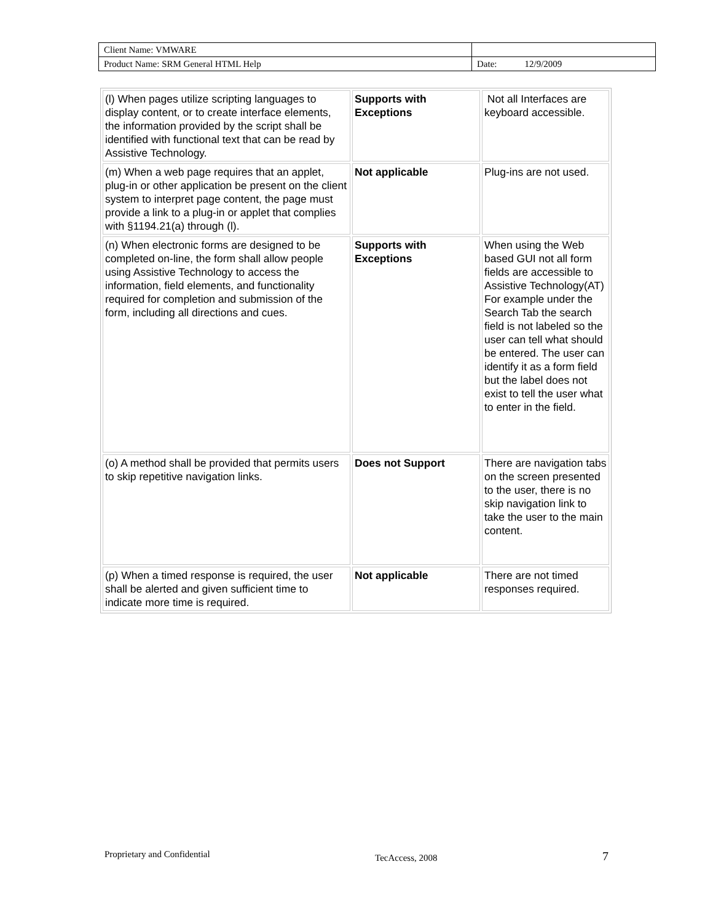| Client Name: VMWARE | |
| Product Name: SRM General HTML Help | Date: 12/9/2009 |
| (l) When pages utilize scripting languages to display content, or to create interface elements, the information provided by the script shall be identified with functional text that can be read by Assistive Technology. | Supports with Exceptions | Not all Interfaces are keyboard accessible. |
| (m) When a web page requires that an applet, plug-in or other application be present on the client system to interpret page content, the page must provide a link to a plug-in or applet that complies with §1194.21(a) through (l). | Not applicable | Plug-ins are not used. |
| (n) When electronic forms are designed to be completed on-line, the form shall allow people using Assistive Technology to access the information, field elements, and functionality required for completion and submission of the form, including all directions and cues. | Supports with Exceptions | When using the Web based GUI not all form fields are accessible to Assistive Technology(AT) For example under the Search Tab the search field is not labeled so the user can tell what should be entered. The user can identify it as a form field but the label does not exist to tell the user what to enter in the field. |
| (o) A method shall be provided that permits users to skip repetitive navigation links. | Does not Support | There are navigation tabs on the screen presented to the user, there is no skip navigation link to take the user to the main content. |
| (p) When a timed response is required, the user shall be alerted and given sufficient time to indicate more time is required. | Not applicable | There are not timed responses required. |
Proprietary and Confidential TecAccess, 2008 7